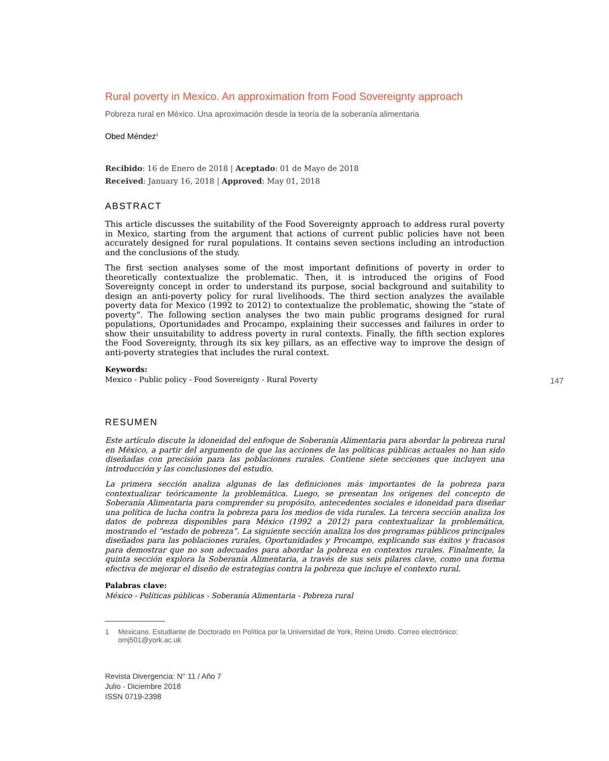Rural poverty in Mexico. An approximation from Food Sovereignty approach
Pobreza rural en México. Una aproximación desde la teoría de la soberanía alimentaria
Obed Méndez<sup>1</sup>
Recibido: 16 de Enero de 2018 | Aceptado: 01 de Mayo de 2018
Received: January 16, 2018 | Approved: May 01, 2018
ABSTRACT
This article discusses the suitability of the Food Sovereignty approach to address rural poverty in Mexico, starting from the argument that actions of current public policies have not been accurately designed for rural populations. It contains seven sections including an introduction and the conclusions of the study.
The first section analyses some of the most important definitions of poverty in order to theoretically contextualize the problematic. Then, it is introduced the origins of Food Sovereignty concept in order to understand its purpose, social background and suitability to design an anti-poverty policy for rural livelihoods. The third section analyzes the available poverty data for Mexico (1992 to 2012) to contextualize the problematic, showing the “state of poverty”. The following section analyses the two main public programs designed for rural populations, Oportunidades and Procampo, explaining their successes and failures in order to show their unsuitability to address poverty in rural contexts. Finally, the fifth section explores the Food Sovereignty, through its six key pillars, as an effective way to improve the design of anti-poverty strategies that includes the rural context.
Keywords:
Mexico - Public policy - Food Sovereignty - Rural Poverty
RESUMEN
Este artículo discute la idoneidad del enfoque de Soberanía Alimentaria para abordar la pobreza rural en México, a partir del argumento de que las acciones de las políticas públicas actuales no han sido diseñadas con precisión para las poblaciones rurales. Contiene siete secciones que incluyen una introducción y las conclusiones del estudio.
La primera sección analiza algunas de las definiciones más importantes de la pobreza para contextualizar teóricamente la problemática. Luego, se presentan los orígenes del concepto de Soberanía Alimentaria para comprender su propósito, antecedentes sociales e idoneidad para diseñar una política de lucha contra la pobreza para los medios de vida rurales. La tercera sección analiza los datos de pobreza disponibles para México (1992 a 2012) para contextualizar la problemática, mostrando el “estado de pobreza”. La siguiente sección analiza los dos programas públicos principales diseñados para las poblaciones rurales, Oportunidades y Procampo, explicando sus éxitos y fracasos para demostrar que no son adecuados para abordar la pobreza en contextos rurales. Finalmente, la quinta sección explora la Soberanía Alimentaria, a través de sus seis pilares clave, como una forma efectiva de mejorar el diseño de estrategias contra la pobreza que incluye el contexto rural.
Palabras clave:
México - Políticas públicas - Soberanía Alimentaria - Pobreza rural
1 Mexicano. Estudiante de Doctorado en Política por la Universidad de York, Reino Unido. Correo electrónico: omj501@york.ac.uk
Revista Divergencia: N° 11 / Año 7
Julio - Diciembre 2018
ISSN 0719-2398
147